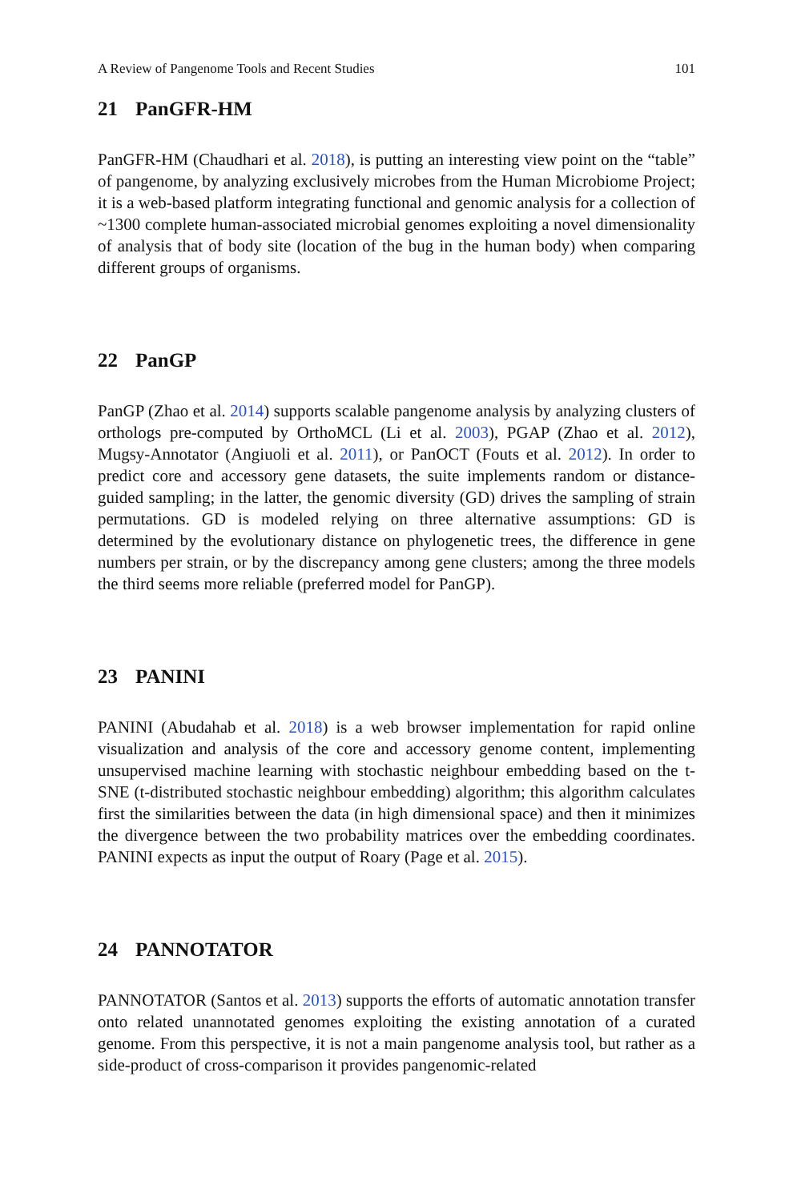A Review of Pangenome Tools and Recent Studies 101
21 PanGFR-HM
PanGFR-HM (Chaudhari et al. 2018), is putting an interesting view point on the “table” of pangenome, by analyzing exclusively microbes from the Human Microbiome Project; it is a web-based platform integrating functional and genomic analysis for a collection of ~1300 complete human-associated microbial genomes exploiting a novel dimensionality of analysis that of body site (location of the bug in the human body) when comparing different groups of organisms.
22 PanGP
PanGP (Zhao et al. 2014) supports scalable pangenome analysis by analyzing clusters of orthologs pre-computed by OrthoMCL (Li et al. 2003), PGAP (Zhao et al. 2012), Mugsy-Annotator (Angiuoli et al. 2011), or PanOCT (Fouts et al. 2012). In order to predict core and accessory gene datasets, the suite implements random or distance-guided sampling; in the latter, the genomic diversity (GD) drives the sampling of strain permutations. GD is modeled relying on three alternative assumptions: GD is determined by the evolutionary distance on phylogenetic trees, the difference in gene numbers per strain, or by the discrepancy among gene clusters; among the three models the third seems more reliable (preferred model for PanGP).
23 PANINI
PANINI (Abudahab et al. 2018) is a web browser implementation for rapid online visualization and analysis of the core and accessory genome content, implementing unsupervised machine learning with stochastic neighbour embedding based on the t-SNE (t-distributed stochastic neighbour embedding) algorithm; this algorithm calculates first the similarities between the data (in high dimensional space) and then it minimizes the divergence between the two probability matrices over the embedding coordinates. PANINI expects as input the output of Roary (Page et al. 2015).
24 PANNOTATOR
PANNOTATOR (Santos et al. 2013) supports the efforts of automatic annotation transfer onto related unannotated genomes exploiting the existing annotation of a curated genome. From this perspective, it is not a main pangenome analysis tool, but rather as a side-product of cross-comparison it provides pangenomic-related